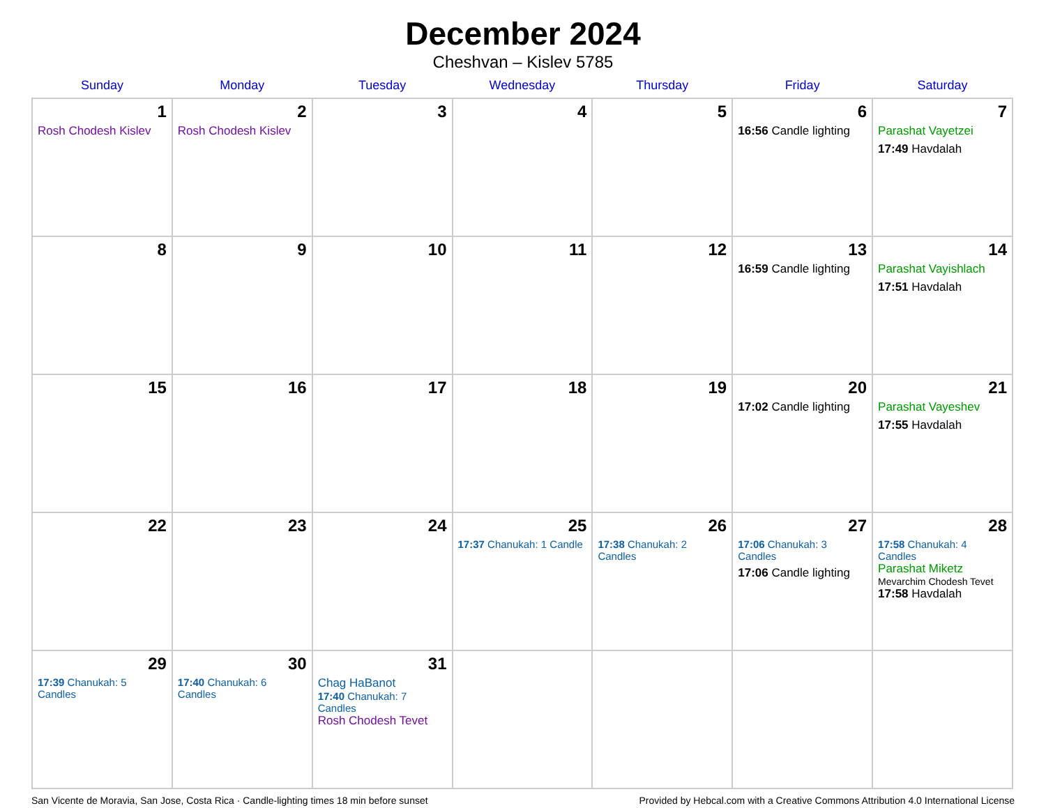December 2024
Cheshvan – Kislev 5785
| Sunday | Monday | Tuesday | Wednesday | Thursday | Friday | Saturday |
| --- | --- | --- | --- | --- | --- | --- |
| 1 Rosh Chodesh Kislev | 2 Rosh Chodesh Kislev | 3 | 4 | 5 | 6 16:56 Candle lighting | 7 Parashat Vayetzei 17:49 Havdalah |
| 8 | 9 | 10 | 11 | 12 | 13 16:59 Candle lighting | 14 Parashat Vayishlach 17:51 Havdalah |
| 15 | 16 | 17 | 18 | 19 | 20 17:02 Candle lighting | 21 Parashat Vayeshev 17:55 Havdalah |
| 22 | 23 | 24 | 25 17:37 Chanukah: 1 Candle | 26 17:38 Chanukah: 2 Candles | 27 17:06 Chanukah: 3 Candles 17:06 Candle lighting | 28 17:58 Chanukah: 4 Candles Parashat Miketz Mevarchim Chodesh Tevet 17:58 Havdalah |
| 29 17:39 Chanukah: 5 Candles | 30 17:40 Chanukah: 6 Candles | 31 Chag HaBanot 17:40 Chanukah: 7 Candles Rosh Chodesh Tevet | | | | |
San Vicente de Moravia, San Jose, Costa Rica · Candle-lighting times 18 min before sunset Provided by Hebcal.com with a Creative Commons Attribution 4.0 International License